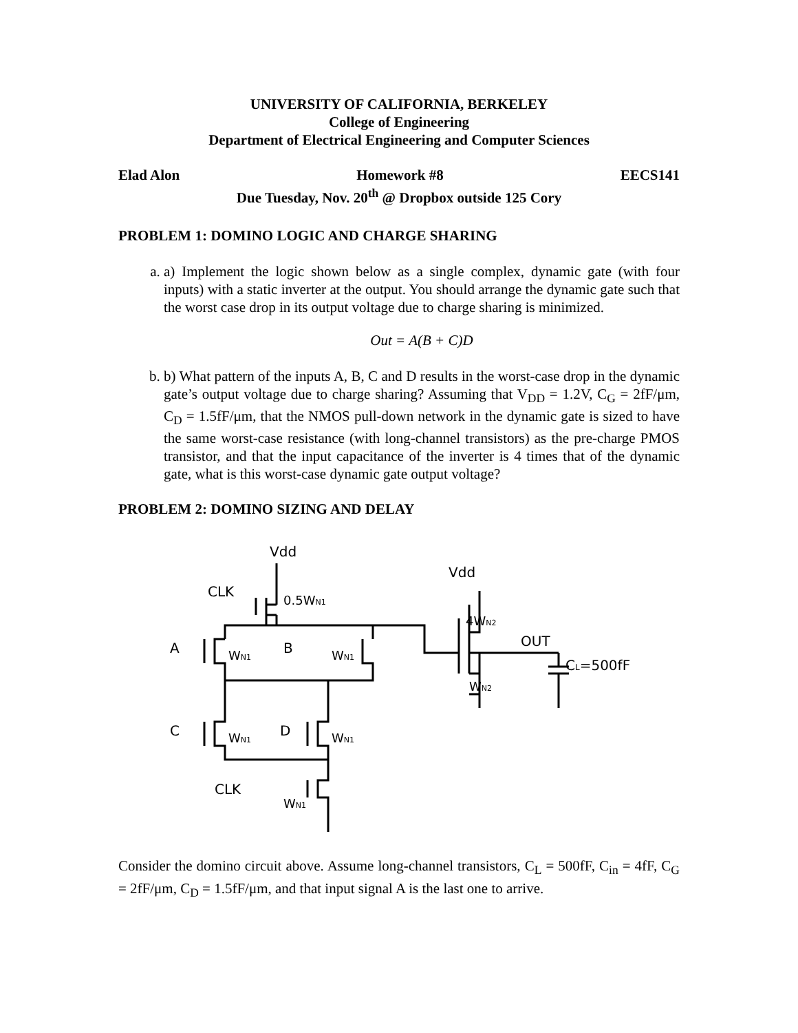UNIVERSITY OF CALIFORNIA, BERKELEY
College of Engineering
Department of Electrical Engineering and Computer Sciences
Elad Alon Homework #8 EECS141
Due Tuesday, Nov. 20<sup>th</sup> @ Dropbox outside 125 Cory
PROBLEM 1: DOMINO LOGIC AND CHARGE SHARING
a. a) Implement the logic shown below as a single complex, dynamic gate (with four inputs) with a static inverter at the output. You should arrange the dynamic gate such that the worst case drop in its output voltage due to charge sharing is minimized.
Out = A(B + C)D
b. b) What pattern of the inputs A, B, C and D results in the worst-case drop in the dynamic gate’s output voltage due to charge sharing? Assuming that V<sub>DD</sub> = 1.2V, C<sub>G</sub> = 2fF/μm, C<sub>D</sub> = 1.5fF/μm, that the NMOS pull-down network in the dynamic gate is sized to have the same worst-case resistance (with long-channel transistors) as the pre-charge PMOS transistor, and that the input capacitance of the inverter is 4 times that of the dynamic gate, what is this worst-case dynamic gate output voltage?
PROBLEM 2: DOMINO SIZING AND DELAY
Vdd
CLK
0.5WN1
A
WN1
B
WN1
C
WN1
D
WN1
CLK
WN1
Vdd
4WN2
OUT
CL=500fF
WN2
Consider the domino circuit above. Assume long-channel transistors, C<sub>L</sub> = 500fF, C<sub>in</sub> = 4fF, C<sub>G</sub> = 2fF/μm, C<sub>D</sub> = 1.5fF/μm, and that input signal A is the last one to arrive.